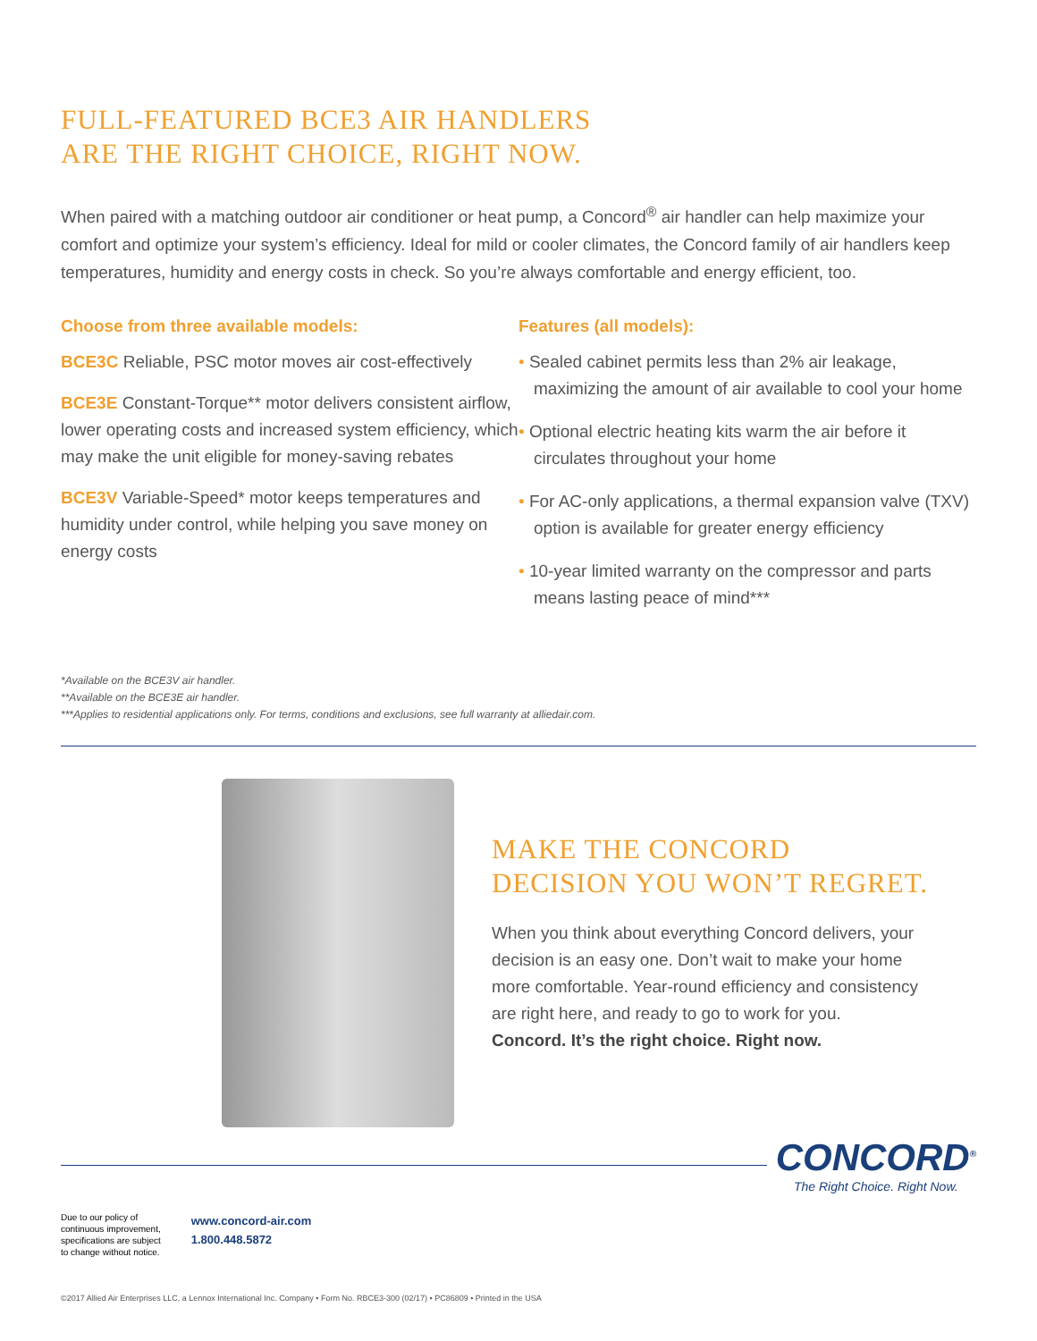FULL-FEATURED BCE3 AIR HANDLERS
ARE THE RIGHT CHOICE, RIGHT NOW.
When paired with a matching outdoor air conditioner or heat pump, a Concord<sup>®</sup> air handler can help maximize your comfort and optimize your system’s efficiency. Ideal for mild or cooler climates, the Concord family of air handlers keep temperatures, humidity and energy costs in check. So you’re always comfortable and energy efficient, too.
Choose from three available models:
BCE3C Reliable, PSC motor moves air cost-effectively
BCE3E Constant-Torque** motor delivers consistent airflow, lower operating costs and increased system efficiency, which may make the unit eligible for money-saving rebates
BCE3V Variable-Speed* motor keeps temperatures and humidity under control, while helping you save money on energy costs
Features (all models):
• Sealed cabinet permits less than 2% air leakage, maximizing the amount of air available to cool your home
• Optional electric heating kits warm the air before it circulates throughout your home
• For AC-only applications, a thermal expansion valve (TXV) option is available for greater energy efficiency
• 10-year limited warranty on the compressor and parts means lasting peace of mind***
*Available on the BCE3V air handler.
**Available on the BCE3E air handler.
***Applies to residential applications only. For terms, conditions and exclusions, see full warranty at alliedair.com.
MAKE THE CONCORD
DECISION YOU WON’T REGRET.
When you think about everything Concord delivers, your decision is an easy one. Don’t wait to make your home more comfortable. Year-round efficiency and consistency are right here, and ready to go to work for you.
Concord. It’s the right choice. Right now.
CONCORD<sup>®</sup>
The Right Choice. Right Now.
Due to our policy of
continuous improvement,
specifications are subject
to change without notice.
www.concord-air.com
1.800.448.5872
©2017 Allied Air Enterprises LLC, a Lennox International Inc. Company • Form No. RBCE3-300 (02/17) • PC86809 • Printed in the USA